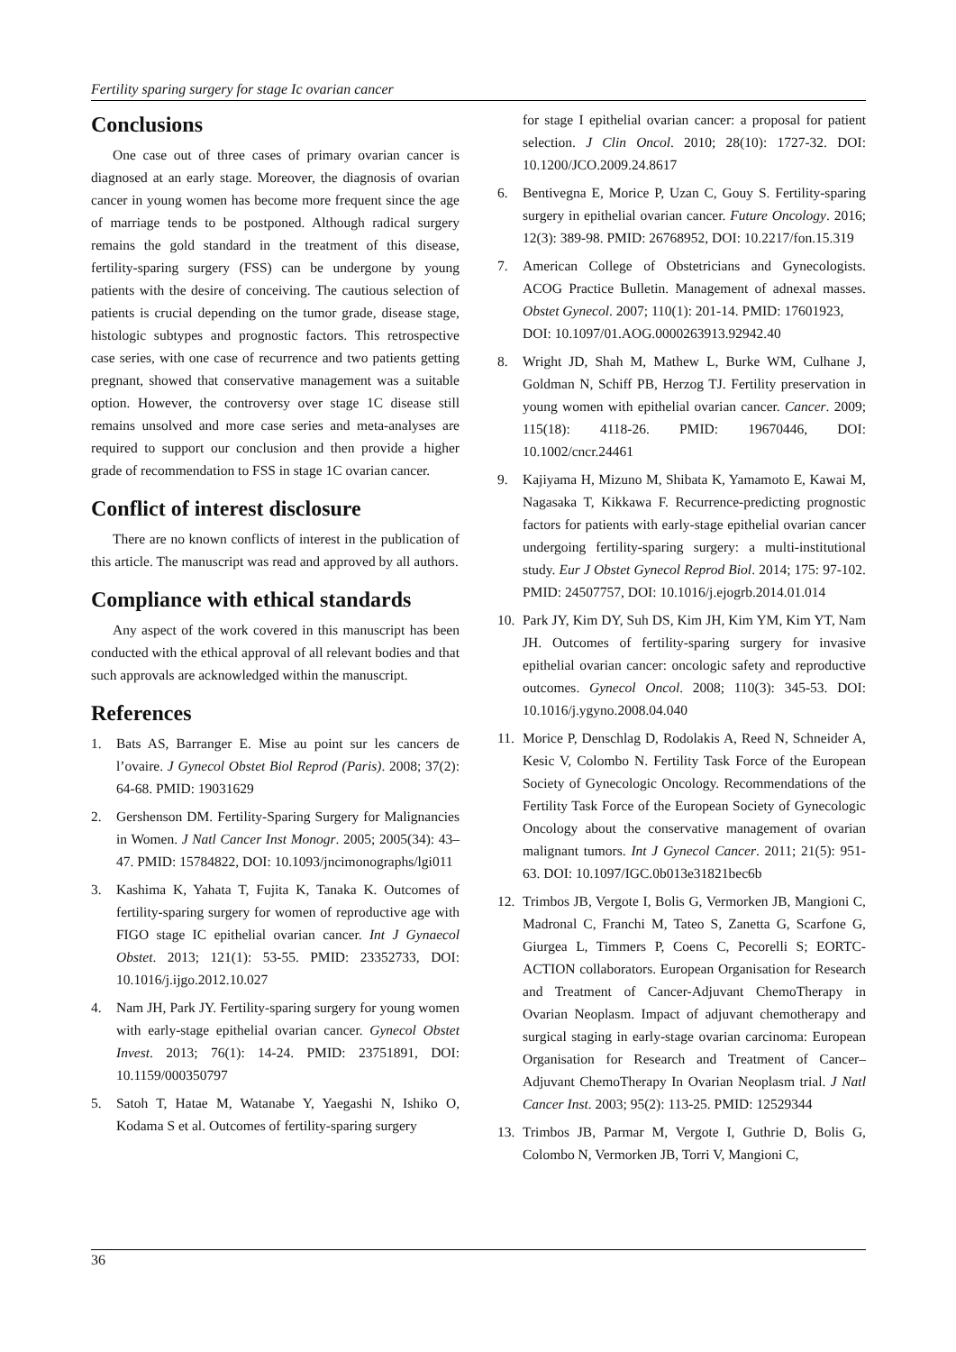Fertility sparing surgery for stage Ic ovarian cancer
Conclusions
One case out of three cases of primary ovarian cancer is diagnosed at an early stage. Moreover, the diagnosis of ovarian cancer in young women has become more frequent since the age of marriage tends to be postponed. Although radical surgery remains the gold standard in the treatment of this disease, fertility-sparing surgery (FSS) can be undergone by young patients with the desire of conceiving. The cautious selection of patients is crucial depending on the tumor grade, disease stage, histologic subtypes and prognostic factors. This retrospective case series, with one case of recurrence and two patients getting pregnant, showed that conservative management was a suitable option. However, the controversy over stage 1C disease still remains unsolved and more case series and meta-analyses are required to support our conclusion and then provide a higher grade of recommendation to FSS in stage 1C ovarian cancer.
Conflict of interest disclosure
There are no known conflicts of interest in the publication of this article. The manuscript was read and approved by all authors.
Compliance with ethical standards
Any aspect of the work covered in this manuscript has been conducted with the ethical approval of all relevant bodies and that such approvals are acknowledged within the manuscript.
References
1. Bats AS, Barranger E. Mise au point sur les cancers de l’ovaire. J Gynecol Obstet Biol Reprod (Paris). 2008; 37(2): 64-68. PMID: 19031629
2. Gershenson DM. Fertility-Sparing Surgery for Malignancies in Women. J Natl Cancer Inst Monogr. 2005; 2005(34): 43–47. PMID: 15784822, DOI: 10.1093/jncimonographs/lgi011
3. Kashima K, Yahata T, Fujita K, Tanaka K. Outcomes of fertility-sparing surgery for women of reproductive age with FIGO stage IC epithelial ovarian cancer. Int J Gynaecol Obstet. 2013; 121(1): 53-55. PMID: 23352733, DOI: 10.1016/j.ijgo.2012.10.027
4. Nam JH, Park JY. Fertility-sparing surgery for young women with early-stage epithelial ovarian cancer. Gynecol Obstet Invest. 2013; 76(1): 14-24. PMID: 23751891, DOI: 10.1159/000350797
5. Satoh T, Hatae M, Watanabe Y, Yaegashi N, Ishiko O, Kodama S et al. Outcomes of fertility-sparing surgery
for stage I epithelial ovarian cancer: a proposal for patient selection. J Clin Oncol. 2010; 28(10): 1727-32. DOI: 10.1200/JCO.2009.24.8617
6. Bentivegna E, Morice P, Uzan C, Gouy S. Fertility-sparing surgery in epithelial ovarian cancer. Future Oncology. 2016; 12(3): 389-98. PMID: 26768952, DOI: 10.2217/fon.15.319
7. American College of Obstetricians and Gynecologists. ACOG Practice Bulletin. Management of adnexal masses. Obstet Gynecol. 2007; 110(1): 201-14. PMID: 17601923,
DOI: 10.1097/01.AOG.0000263913.92942.40
8. Wright JD, Shah M, Mathew L, Burke WM, Culhane J, Goldman N, Schiff PB, Herzog TJ. Fertility preservation in young women with epithelial ovarian cancer. Cancer. 2009; 115(18): 4118-26. PMID: 19670446, DOI: 10.1002/cncr.24461
9. Kajiyama H, Mizuno M, Shibata K, Yamamoto E, Kawai M, Nagasaka T, Kikkawa F. Recurrence-predicting prognostic factors for patients with early-stage epithelial ovarian cancer undergoing fertility-sparing surgery: a multi-institutional study. Eur J Obstet Gynecol Reprod Biol. 2014; 175: 97-102. PMID: 24507757, DOI: 10.1016/j.ejogrb.2014.01.014
10. Park JY, Kim DY, Suh DS, Kim JH, Kim YM, Kim YT, Nam JH. Outcomes of fertility-sparing surgery for invasive epithelial ovarian cancer: oncologic safety and reproductive outcomes. Gynecol Oncol. 2008; 110(3): 345-53. DOI: 10.1016/j.ygyno.2008.04.040
11. Morice P, Denschlag D, Rodolakis A, Reed N, Schneider A, Kesic V, Colombo N. Fertility Task Force of the European Society of Gynecologic Oncology. Recommendations of the Fertility Task Force of the European Society of Gynecologic Oncology about the conservative management of ovarian malignant tumors. Int J Gynecol Cancer. 2011; 21(5): 951-63. DOI: 10.1097/IGC.0b013e31821bec6b
12. Trimbos JB, Vergote I, Bolis G, Vermorken JB, Mangioni C, Madronal C, Franchi M, Tateo S, Zanetta G, Scarfone G, Giurgea L, Timmers P, Coens C, Pecorelli S; EORTC-ACTION collaborators. European Organisation for Research and Treatment of Cancer-Adjuvant ChemoTherapy in Ovarian Neoplasm. Impact of adjuvant chemotherapy and surgical staging in early-stage ovarian carcinoma: European Organisation for Research and Treatment of Cancer–Adjuvant ChemoTherapy In Ovarian Neoplasm trial. J Natl Cancer Inst. 2003; 95(2): 113-25. PMID: 12529344
13. Trimbos JB, Parmar M, Vergote I, Guthrie D, Bolis G, Colombo N, Vermorken JB, Torri V, Mangioni C,
36